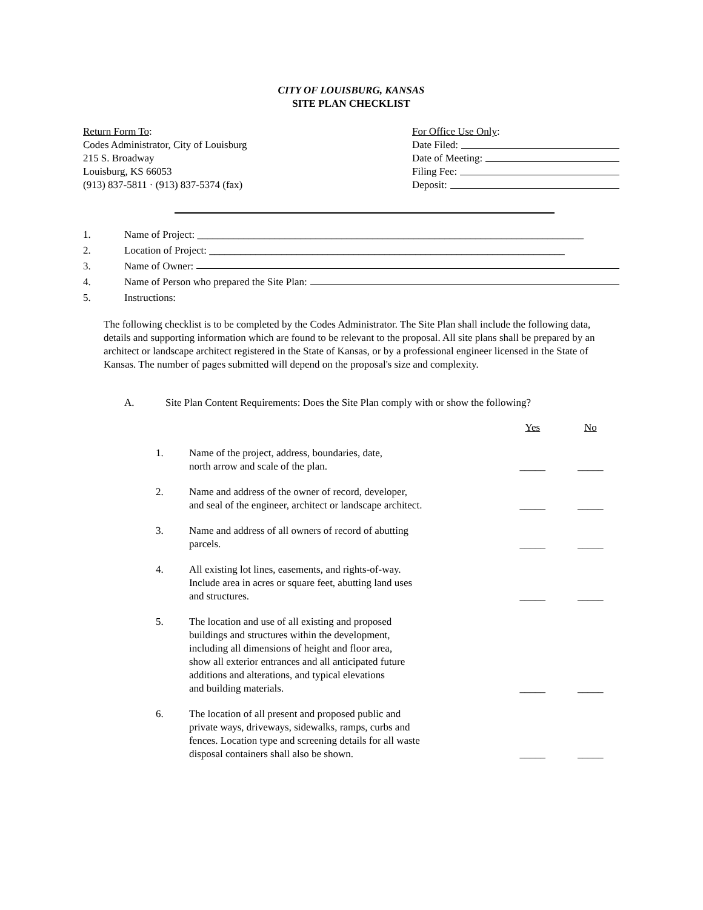CITY OF LOUISBURG, KANSAS
SITE PLAN CHECKLIST
Return Form To:
Codes Administrator, City of Louisburg
215 S. Broadway
Louisburg, KS 66053
(913) 837-5811 · (913) 837-5374 (fax)
For Office Use Only:
Date Filed:
Date of Meeting:
Filing Fee:
Deposit:
1. Name of Project: ___________________________________________________________________________
2. Location of Project: _____________________________________________________________________
3. Name of Owner:
4. Name of Person who prepared the Site Plan:
5. Instructions:
The following checklist is to be completed by the Codes Administrator. The Site Plan shall include the following data, details and supporting information which are found to be relevant to the proposal. All site plans shall be prepared by an architect or landscape architect registered in the State of Kansas, or by a professional engineer licensed in the State of Kansas. The number of pages submitted will depend on the proposal's size and complexity.
A. Site Plan Content Requirements: Does the Site Plan comply with or show the following?
| | | Yes | No |
| --- | --- | --- | --- |
| 1. | Name of the project, address, boundaries, date, north arrow and scale of the plan. | _____ | _____ |
| 2. | Name and address of the owner of record, developer, and seal of the engineer, architect or landscape architect. | _____ | _____ |
| 3. | Name and address of all owners of record of abutting parcels. | _____ | _____ |
| 4. | All existing lot lines, easements, and rights-of-way. Include area in acres or square feet, abutting land uses and structures. | _____ | _____ |
| 5. | The location and use of all existing and proposed buildings and structures within the development, including all dimensions of height and floor area, show all exterior entrances and all anticipated future additions and alterations, and typical elevations and building materials. | _____ | _____ |
| 6. | The location of all present and proposed public and private ways, driveways, sidewalks, ramps, curbs and fences. Location type and screening details for all waste disposal containers shall also be shown. | _____ | _____ |